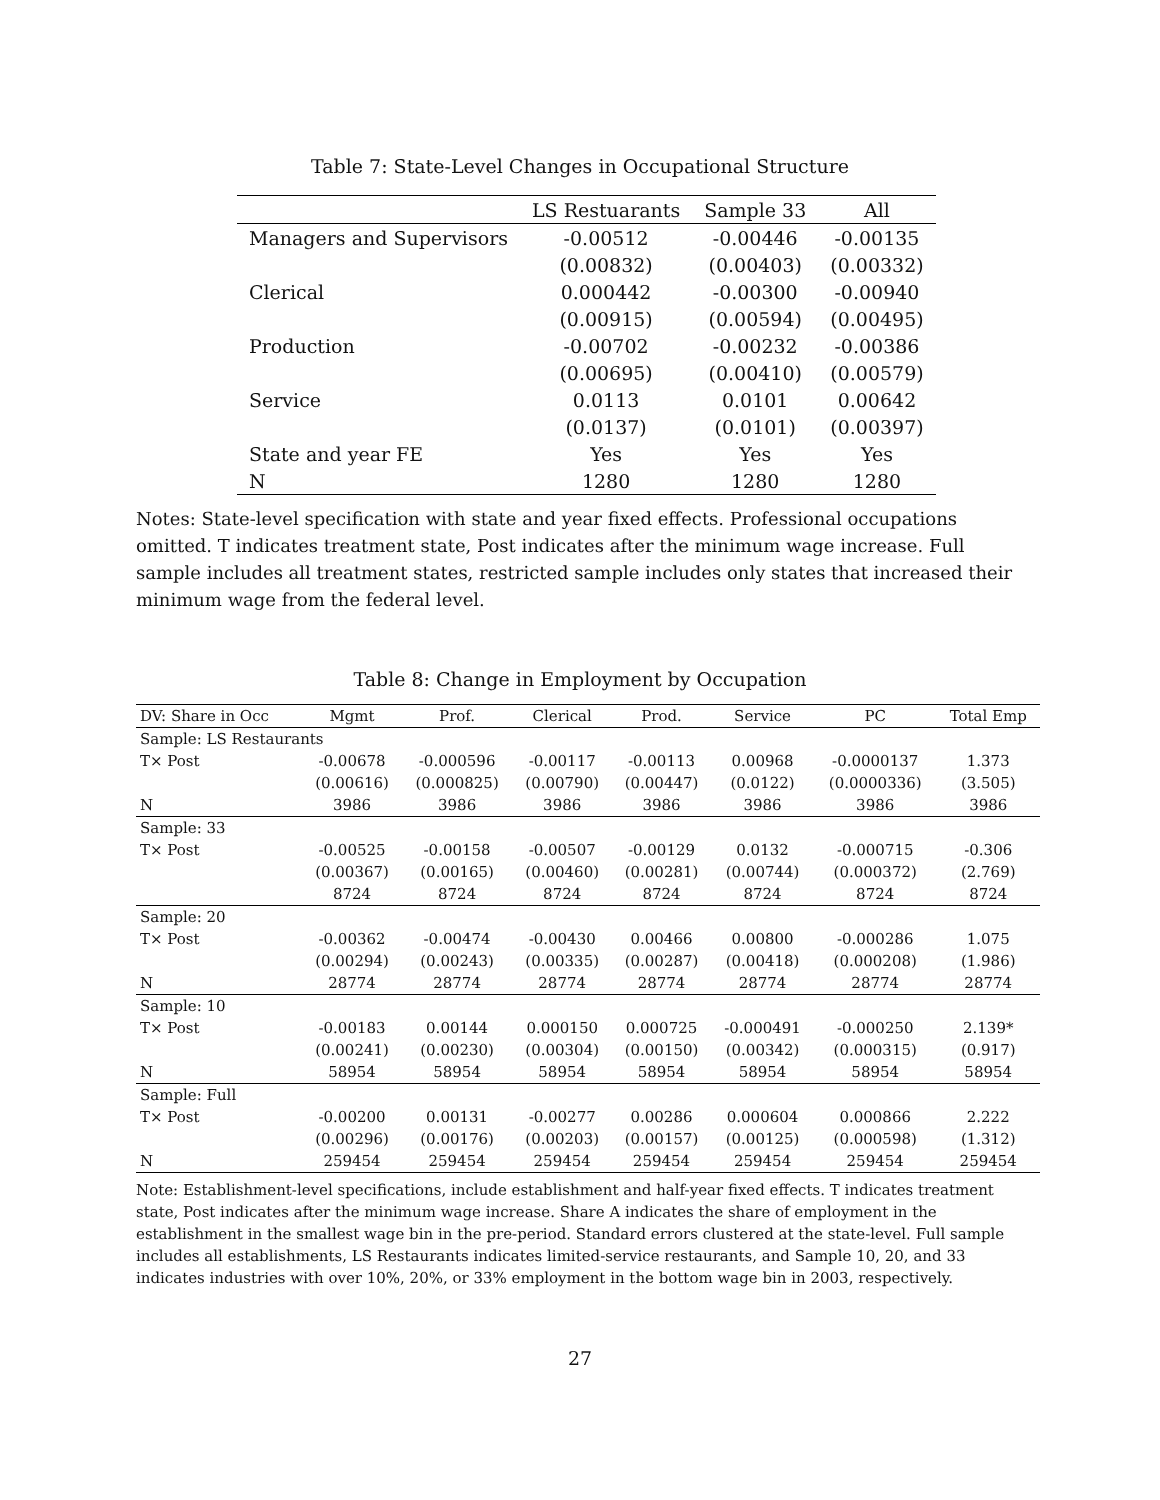Table 7: State-Level Changes in Occupational Structure
| | LS Restuarants | Sample 33 | All |
| --- | --- | --- | --- |
| Managers and Supervisors | -0.00512 | -0.00446 | -0.00135 |
| | (0.00832) | (0.00403) | (0.00332) |
| Clerical | 0.000442 | -0.00300 | -0.00940 |
| | (0.00915) | (0.00594) | (0.00495) |
| Production | -0.00702 | -0.00232 | -0.00386 |
| | (0.00695) | (0.00410) | (0.00579) |
| Service | 0.0113 | 0.0101 | 0.00642 |
| | (0.0137) | (0.0101) | (0.00397) |
| State and year FE | Yes | Yes | Yes |
| N | 1280 | 1280 | 1280 |
Notes: State-level specification with state and year fixed effects. Professional occupations omitted. T indicates treatment state, Post indicates after the minimum wage increase. Full sample includes all treatment states, restricted sample includes only states that increased their minimum wage from the federal level.
Table 8: Change in Employment by Occupation
| DV: Share in Occ | Mgmt | Prof. | Clerical | Prod. | Service | PC | Total Emp |
| --- | --- | --- | --- | --- | --- | --- | --- |
| Sample: LS Restaurants | | | | | | | |
| T× Post | -0.00678 | -0.000596 | -0.00117 | -0.00113 | 0.00968 | -0.0000137 | 1.373 |
| | (0.00616) | (0.000825) | (0.00790) | (0.00447) | (0.0122) | (0.0000336) | (3.505) |
| N | 3986 | 3986 | 3986 | 3986 | 3986 | 3986 | 3986 |
| Sample: 33 | | | | | | | |
| T× Post | -0.00525 | -0.00158 | -0.00507 | -0.00129 | 0.0132 | -0.000715 | -0.306 |
| | (0.00367) | (0.00165) | (0.00460) | (0.00281) | (0.00744) | (0.000372) | (2.769) |
| | 8724 | 8724 | 8724 | 8724 | 8724 | 8724 | 8724 |
| Sample: 20 | | | | | | | |
| T× Post | -0.00362 | -0.00474 | -0.00430 | 0.00466 | 0.00800 | -0.000286 | 1.075 |
| | (0.00294) | (0.00243) | (0.00335) | (0.00287) | (0.00418) | (0.000208) | (1.986) |
| N | 28774 | 28774 | 28774 | 28774 | 28774 | 28774 | 28774 |
| Sample: 10 | | | | | | | |
| T× Post | -0.00183 | 0.00144 | 0.000150 | 0.000725 | -0.000491 | -0.000250 | 2.139* |
| | (0.00241) | (0.00230) | (0.00304) | (0.00150) | (0.00342) | (0.000315) | (0.917) |
| N | 58954 | 58954 | 58954 | 58954 | 58954 | 58954 | 58954 |
| Sample: Full | | | | | | | |
| T× Post | -0.00200 | 0.00131 | -0.00277 | 0.00286 | 0.000604 | 0.000866 | 2.222 |
| | (0.00296) | (0.00176) | (0.00203) | (0.00157) | (0.00125) | (0.000598) | (1.312) |
| N | 259454 | 259454 | 259454 | 259454 | 259454 | 259454 | 259454 |
Note: Establishment-level specifications, include establishment and half-year fixed effects. T indicates treatment state, Post indicates after the minimum wage increase. Share A indicates the share of employment in the establishment in the smallest wage bin in the pre-period. Standard errors clustered at the state-level. Full sample includes all establishments, LS Restaurants indicates limited-service restaurants, and Sample 10, 20, and 33 indicates industries with over 10%, 20%, or 33% employment in the bottom wage bin in 2003, respectively.
27